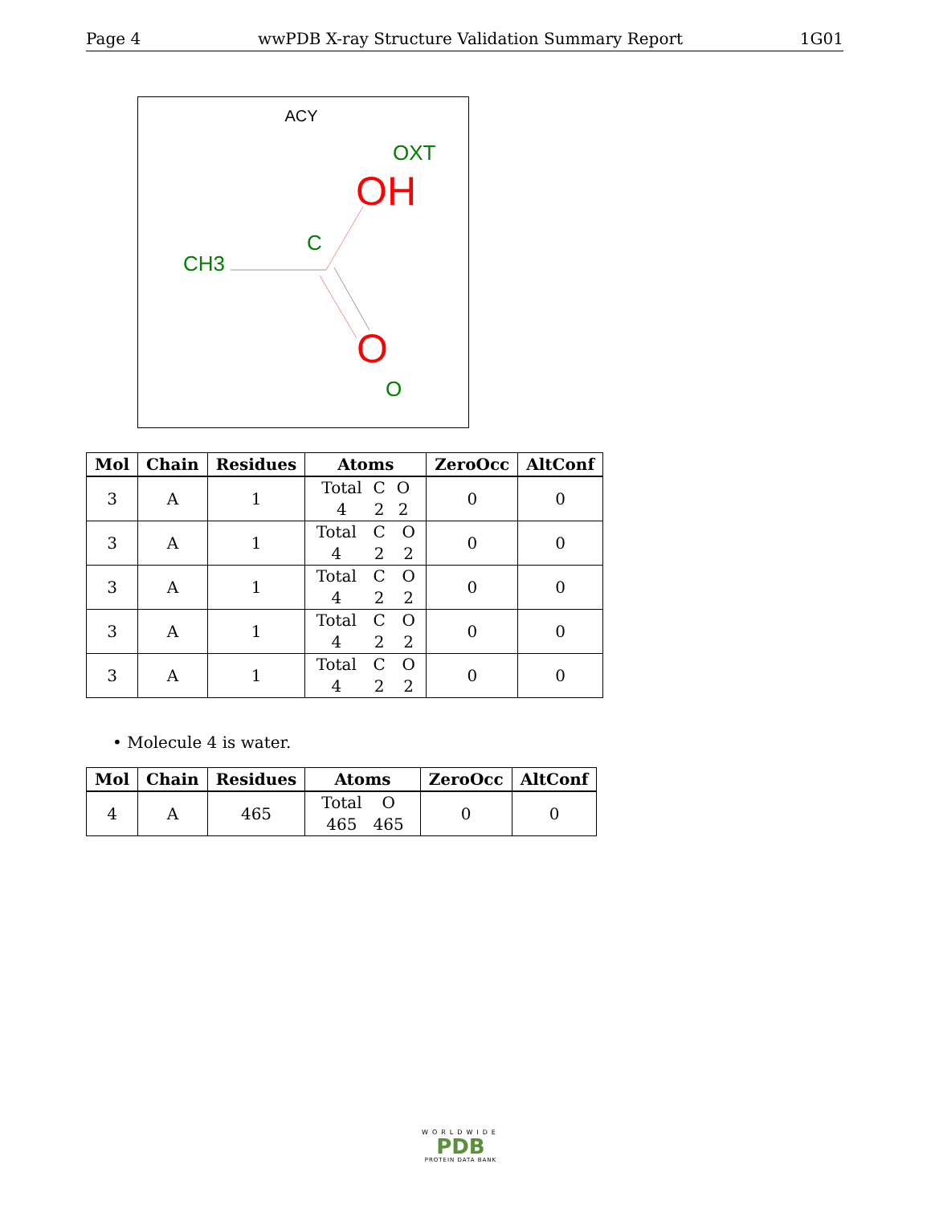Page 4 wwPDB X-ray Structure Validation Summary Report 1G01
ACY
OXT
OH
C
CH3
O
O
| Mol | Chain | Residues | Atoms | ZeroOcc | AltConf |
| --- | --- | --- | --- | --- | --- |
| 3 | A | 1 | Total C O 4 2 2 | 0 | 0 |
| 3 | A | 1 | Total C O 4 2 2 | 0 | 0 |
| 3 | A | 1 | Total C O 4 2 2 | 0 | 0 |
| 3 | A | 1 | Total C O 4 2 2 | 0 | 0 |
| 3 | A | 1 | Total C O 4 2 2 | 0 | 0 |
• Molecule 4 is water.
| Mol | Chain | Residues | Atoms | ZeroOcc | AltConf |
| --- | --- | --- | --- | --- | --- |
| 4 | A | 465 | Total O 465 465 | 0 | 0 |
WORLDWIDE
PDB
PROTEIN DATA BANK